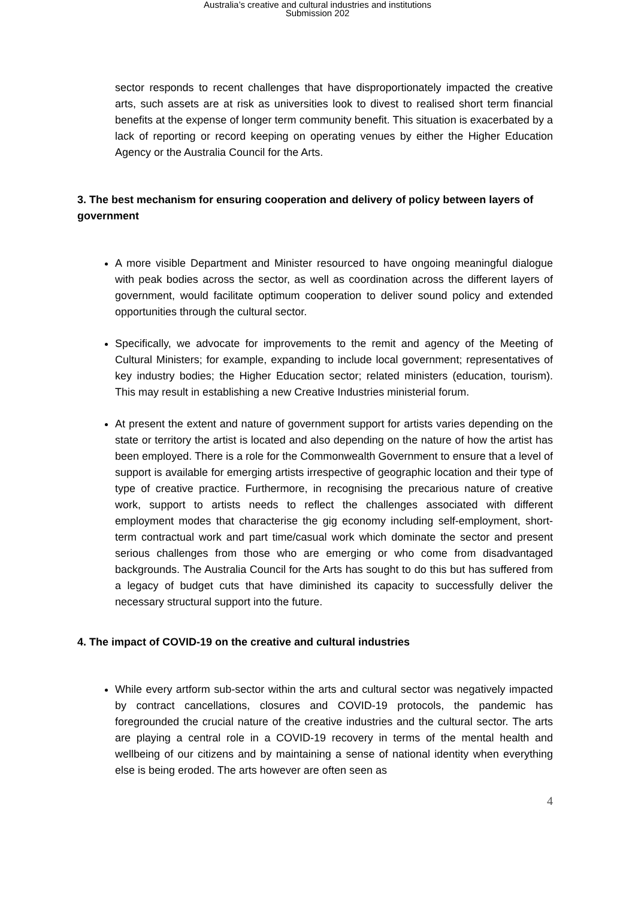Australia’s creative and cultural industries and institutions
Submission 202
sector responds to recent challenges that have disproportionately impacted the creative arts, such assets are at risk as universities look to divest to realised short term financial benefits at the expense of longer term community benefit. This situation is exacerbated by a lack of reporting or record keeping on operating venues by either the Higher Education Agency or the Australia Council for the Arts.
3. The best mechanism for ensuring cooperation and delivery of policy between layers of government
A more visible Department and Minister resourced to have ongoing meaningful dialogue with peak bodies across the sector, as well as coordination across the different layers of government, would facilitate optimum cooperation to deliver sound policy and extended opportunities through the cultural sector.
Specifically, we advocate for improvements to the remit and agency of the Meeting of Cultural Ministers; for example, expanding to include local government; representatives of key industry bodies; the Higher Education sector; related ministers (education, tourism). This may result in establishing a new Creative Industries ministerial forum.
At present the extent and nature of government support for artists varies depending on the state or territory the artist is located and also depending on the nature of how the artist has been employed. There is a role for the Commonwealth Government to ensure that a level of support is available for emerging artists irrespective of geographic location and their type of type of creative practice. Furthermore, in recognising the precarious nature of creative work, support to artists needs to reflect the challenges associated with different employment modes that characterise the gig economy including self-employment, short-term contractual work and part time/casual work which dominate the sector and present serious challenges from those who are emerging or who come from disadvantaged backgrounds. The Australia Council for the Arts has sought to do this but has suffered from a legacy of budget cuts that have diminished its capacity to successfully deliver the necessary structural support into the future.
4. The impact of COVID-19 on the creative and cultural industries
While every artform sub-sector within the arts and cultural sector was negatively impacted by contract cancellations, closures and COVID-19 protocols, the pandemic has foregrounded the crucial nature of the creative industries and the cultural sector. The arts are playing a central role in a COVID-19 recovery in terms of the mental health and wellbeing of our citizens and by maintaining a sense of national identity when everything else is being eroded. The arts however are often seen as
4